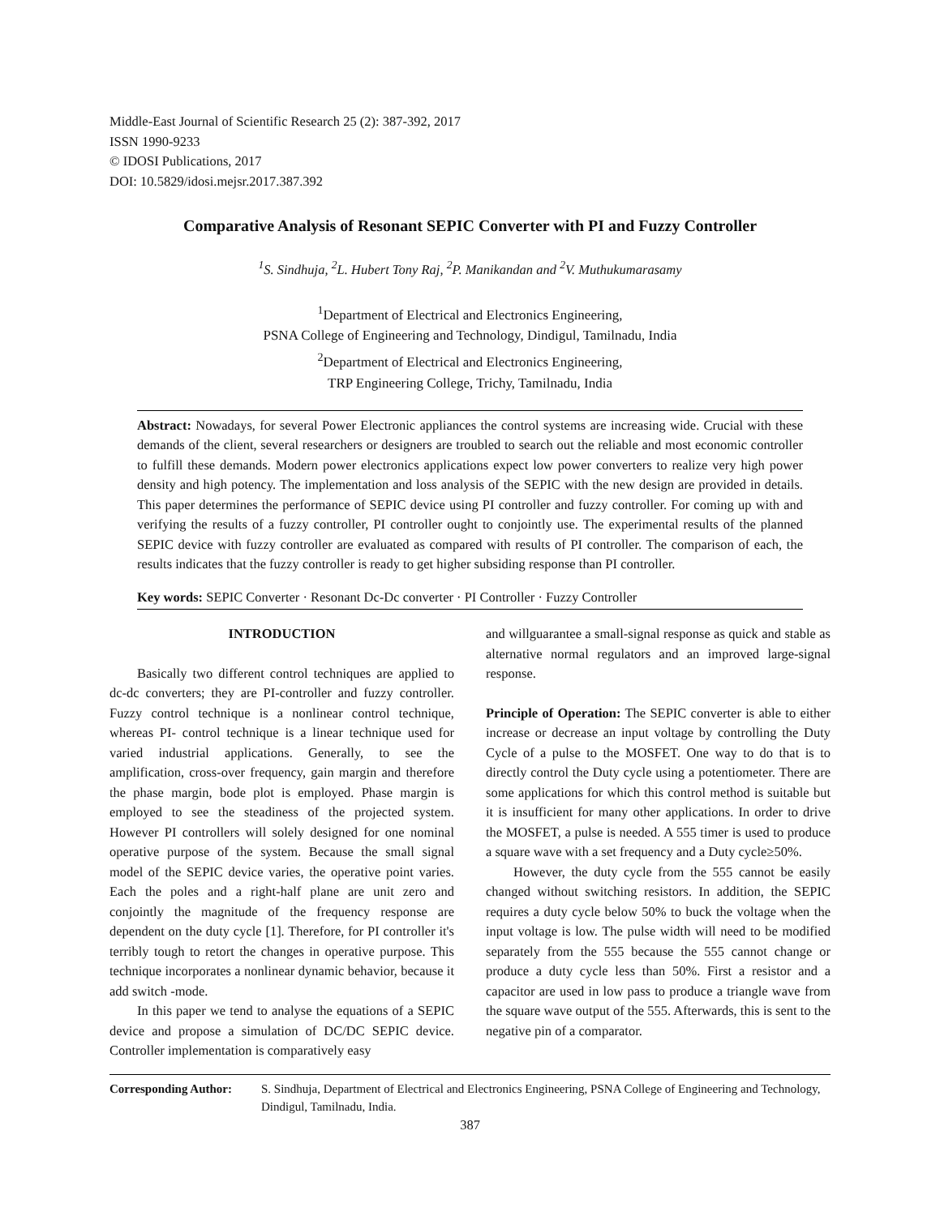Middle-East Journal of Scientific Research 25 (2): 387-392, 2017
ISSN 1990-9233
© IDOSI Publications, 2017
DOI: 10.5829/idosi.mejsr.2017.387.392
Comparative Analysis of Resonant SEPIC Converter with PI and Fuzzy Controller
<sup>1</sup> S. Sindhuja, <sup>2</sup>L. Hubert Tony Raj, <sup>2</sup>P. Manikandan and <sup>2</sup>V. Muthukumarasamy
<sup>1</sup> Department of Electrical and Electronics Engineering,
PSNA College of Engineering and Technology, Dindigul, Tamilnadu, India
<sup>2</sup> Department of Electrical and Electronics Engineering,
TRP Engineering College, Trichy, Tamilnadu, India
Abstract: Nowadays, for several Power Electronic appliances the control systems are increasing wide. Crucial with these demands of the client, several researchers or designers are troubled to search out the reliable and most economic controller to fulfill these demands. Modern power electronics applications expect low power converters to realize very high power density and high potency. The implementation and loss analysis of the SEPIC with the new design are provided in details. This paper determines the performance of SEPIC device using PI controller and fuzzy controller. For coming up with and verifying the results of a fuzzy controller, PI controller ought to conjointly use. The experimental results of the planned SEPIC device with fuzzy controller are evaluated as compared with results of PI controller. The comparison of each, the results indicates that the fuzzy controller is ready to get higher subsiding response than PI controller.
Key words: SEPIC Converter · Resonant Dc-Dc converter · PI Controller · Fuzzy Controller
INTRODUCTION
Basically two different control techniques are applied to dc-dc converters; they are PI-controller and fuzzy controller. Fuzzy control technique is a nonlinear control technique, whereas PI- control technique is a linear technique used for varied industrial applications. Generally, to see the amplification, cross-over frequency, gain margin and therefore the phase margin, bode plot is employed. Phase margin is employed to see the steadiness of the projected system. However PI controllers will solely designed for one nominal operative purpose of the system. Because the small signal model of the SEPIC device varies, the operative point varies. Each the poles and a right-half plane are unit zero and conjointly the magnitude of the frequency response are dependent on the duty cycle [1]. Therefore, for PI controller it's terribly tough to retort the changes in operative purpose. This technique incorporates a nonlinear dynamic behavior, because it add switch -mode.
In this paper we tend to analyse the equations of a SEPIC device and propose a simulation of DC/DC SEPIC device. Controller implementation is comparatively easy
and willguarantee a small-signal response as quick and stable as alternative normal regulators and an improved large-signal response.
Principle of Operation: The SEPIC converter is able to either increase or decrease an input voltage by controlling the Duty Cycle of a pulse to the MOSFET. One way to do that is to directly control the Duty cycle using a potentiometer. There are some applications for which this control method is suitable but it is insufficient for many other applications. In order to drive the MOSFET, a pulse is needed. A 555 timer is used to produce a square wave with a set frequency and a Duty cycle≥50%.
However, the duty cycle from the 555 cannot be easily changed without switching resistors. In addition, the SEPIC requires a duty cycle below 50% to buck the voltage when the input voltage is low. The pulse width will need to be modified separately from the 555 because the 555 cannot change or produce a duty cycle less than 50%. First a resistor and a capacitor are used in low pass to produce a triangle wave from the square wave output of the 555. Afterwards, this is sent to the negative pin of a comparator.
Corresponding Author: S. Sindhuja, Department of Electrical and Electronics Engineering, PSNA College of Engineering and Technology, Dindigul, Tamilnadu, India.
387